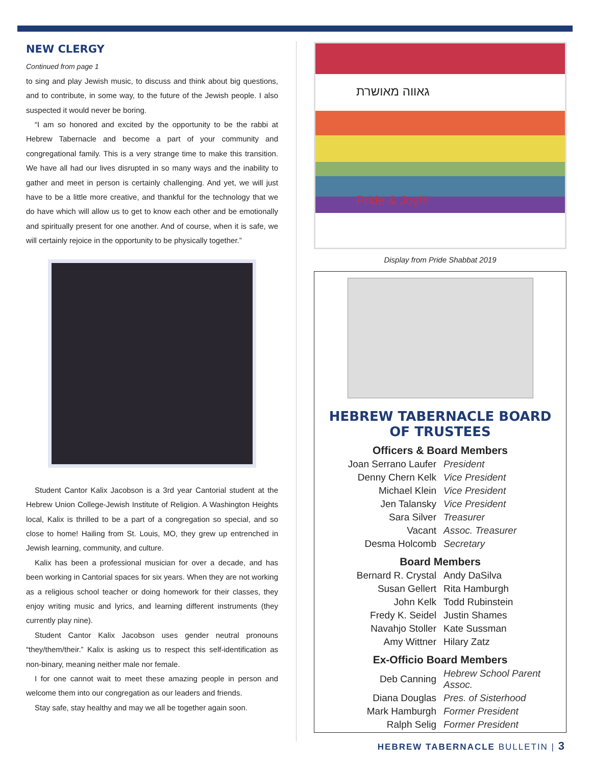NEW CLERGY
Continued from page 1
to sing and play Jewish music, to discuss and think about big questions, and to contribute, in some way, to the future of the Jewish people. I also suspected it would never be boring.
“I am so honored and excited by the opportunity to be the rabbi at Hebrew Tabernacle and become a part of your community and congregational family. This is a very strange time to make this transition. We have all had our lives disrupted in so many ways and the inability to gather and meet in person is certainly challenging. And yet, we will just have to be a little more creative, and thankful for the technology that we do have which will allow us to get to know each other and be emotionally and spiritually present for one another. And of course, when it is safe, we will certainly rejoice in the opportunity to be physically together.”
Student Cantor Kalix Jacobson is a 3rd year Cantorial student at the Hebrew Union College-Jewish Institute of Religion. A Washington Heights local, Kalix is thrilled to be a part of a congregation so special, and so close to home! Hailing from St. Louis, MO, they grew up entrenched in Jewish learning, community, and culture.
Kalix has been a professional musician for over a decade, and has been working in Cantorial spaces for six years. When they are not working as a religious school teacher or doing homework for their classes, they enjoy writing music and lyrics, and learning different instruments (they currently play nine).
Student Cantor Kalix Jacobson uses gender neutral pronouns “they/them/their.” Kalix is asking us to respect this self-identification as non-binary, meaning neither male nor female.
I for one cannot wait to meet these amazing people in person and welcome them into our congregation as our leaders and friends.
Stay safe, stay healthy and may we all be together again soon.
גאווה מאושרת
Pride & Joy!!!
Display from Pride Shabbat 2019
HEBREW TABERNACLE BOARD OF TRUSTEES
Officers & Board Members
| Joan Serrano Laufer | President |
| Denny Chern Kelk | Vice President |
| Michael Klein | Vice President |
| Jen Talansky | Vice President |
| Sara Silver | Treasurer |
| Vacant | Assoc. Treasurer |
| Desma Holcomb | Secretary |
Board Members
| Bernard R. Crystal | Andy DaSilva |
| Susan Gellert | Rita Hamburgh |
| John Kelk | Todd Rubinstein |
| Fredy K. Seidel | Justin Shames |
| Navahjo Stoller | Kate Sussman |
| Amy Wittner | Hilary Zatz |
Ex-Officio Board Members
| Deb Canning | Hebrew School Parent Assoc. |
| Diana Douglas | Pres. of Sisterhood |
| Mark Hamburgh | Former President |
| Ralph Selig | Former President |
HEBREW TABERNACLE BULLETIN | 3